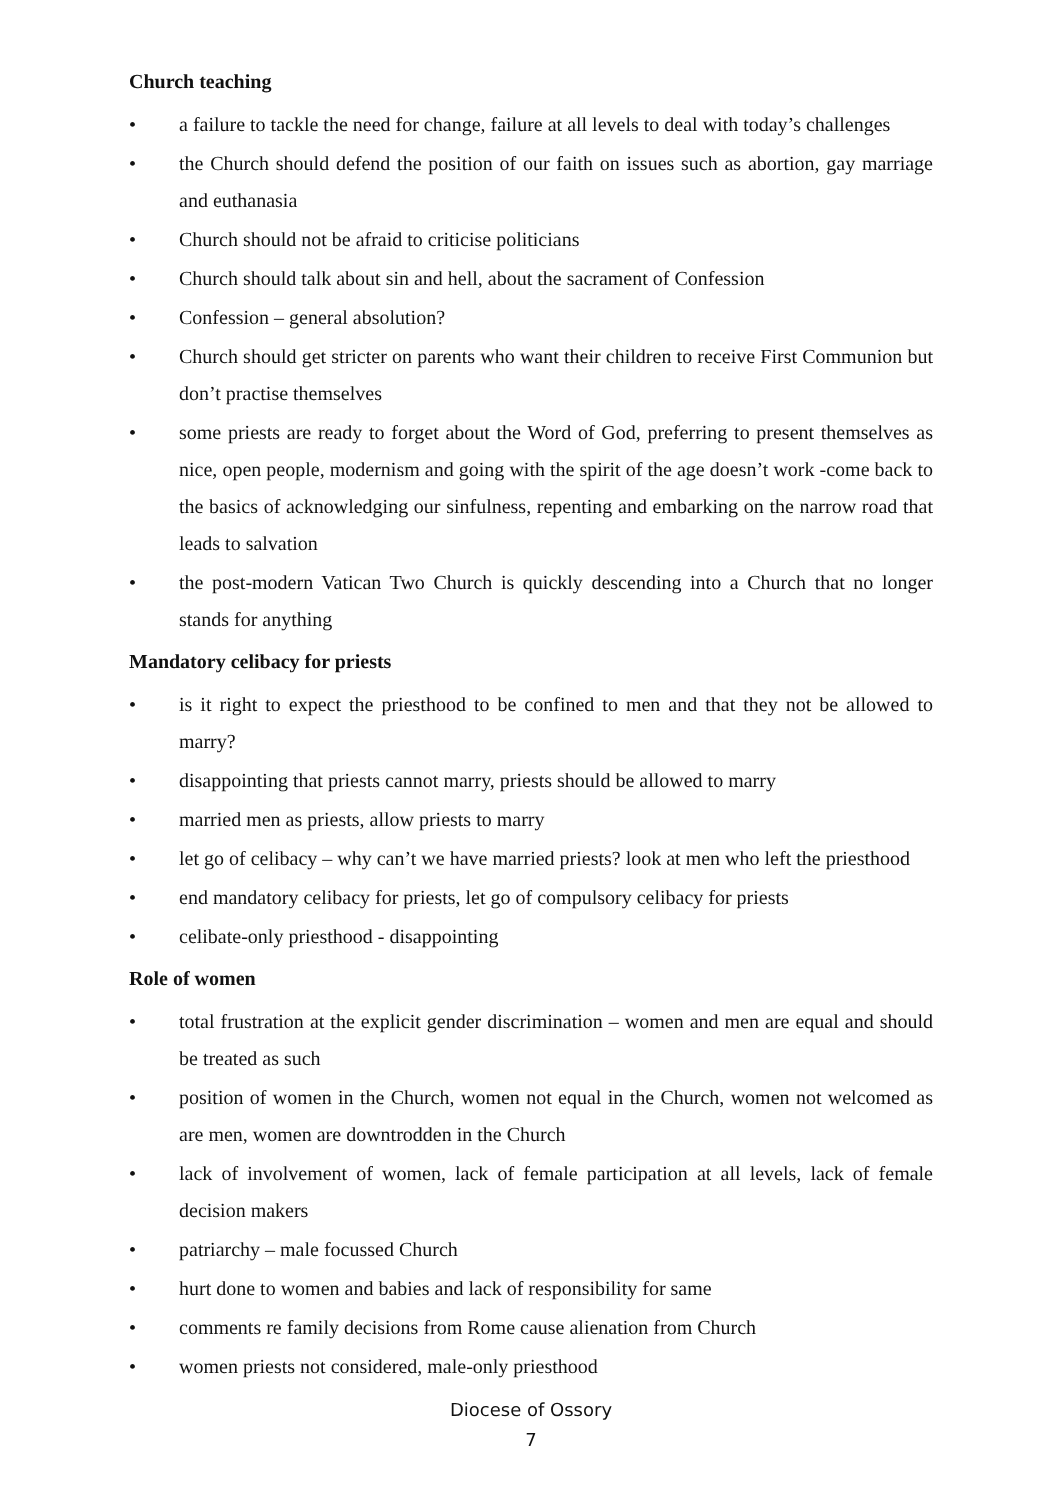Church teaching
• a failure to tackle the need for change, failure at all levels to deal with today’s challenges
• the Church should defend the position of our faith on issues such as abortion, gay marriage and euthanasia
• Church should not be afraid to criticise politicians
• Church should talk about sin and hell, about the sacrament of Confession
• Confession – general absolution?
• Church should get stricter on parents who want their children to receive First Communion but don’t practise themselves
• some priests are ready to forget about the Word of God, preferring to present themselves as nice, open people, modernism and going with the spirit of the age doesn’t work -come back to the basics of acknowledging our sinfulness, repenting and embarking on the narrow road that leads to salvation
• the post-modern Vatican Two Church is quickly descending into a Church that no longer stands for anything
Mandatory celibacy for priests
• is it right to expect the priesthood to be confined to men and that they not be allowed to marry?
• disappointing that priests cannot marry, priests should be allowed to marry
• married men as priests, allow priests to marry
• let go of celibacy – why can’t we have married priests? look at men who left the priesthood
• end mandatory celibacy for priests, let go of compulsory celibacy for priests
• celibate-only priesthood - disappointing
Role of women
• total frustration at the explicit gender discrimination – women and men are equal and should be treated as such
• position of women in the Church, women not equal in the Church, women not welcomed as are men, women are downtrodden in the Church
• lack of involvement of women, lack of female participation at all levels, lack of female decision makers
• patriarchy – male focussed Church
• hurt done to women and babies and lack of responsibility for same
• comments re family decisions from Rome cause alienation from Church
• women priests not considered, male-only priesthood
Diocese of Ossory
7